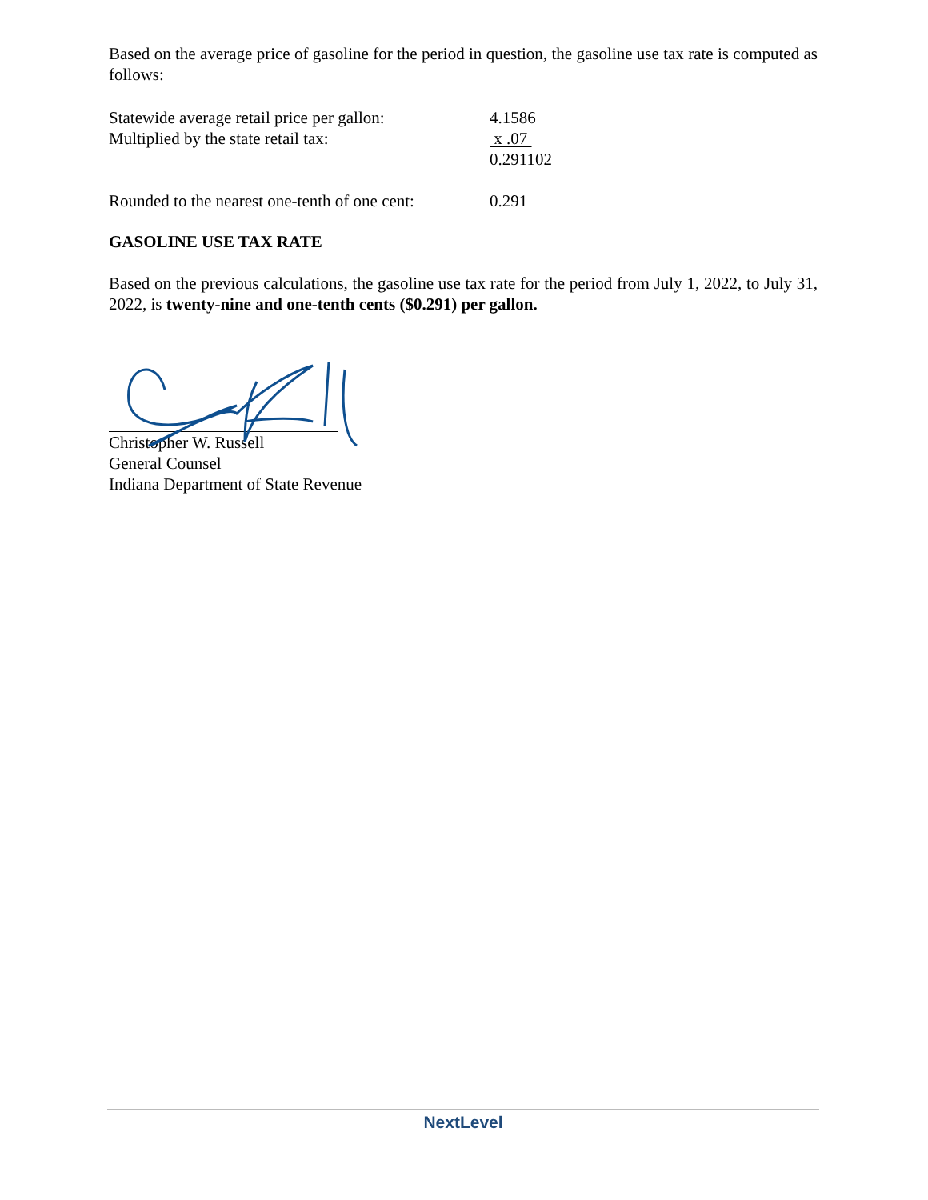Based on the average price of gasoline for the period in question, the gasoline use tax rate is computed as follows:
Statewide average retail price per gallon:
4.1586
Multiplied by the state retail tax: x .07
0.291102
Rounded to the nearest one-tenth of one cent:
0.291
GASOLINE USE TAX RATE
Based on the previous calculations, the gasoline use tax rate for the period from July 1, 2022, to July 31, 2022, is twenty-nine and one-tenth cents ($0.291) per gallon.
Christopher W. Russell
General Counsel
Indiana Department of State Revenue
NextLevel